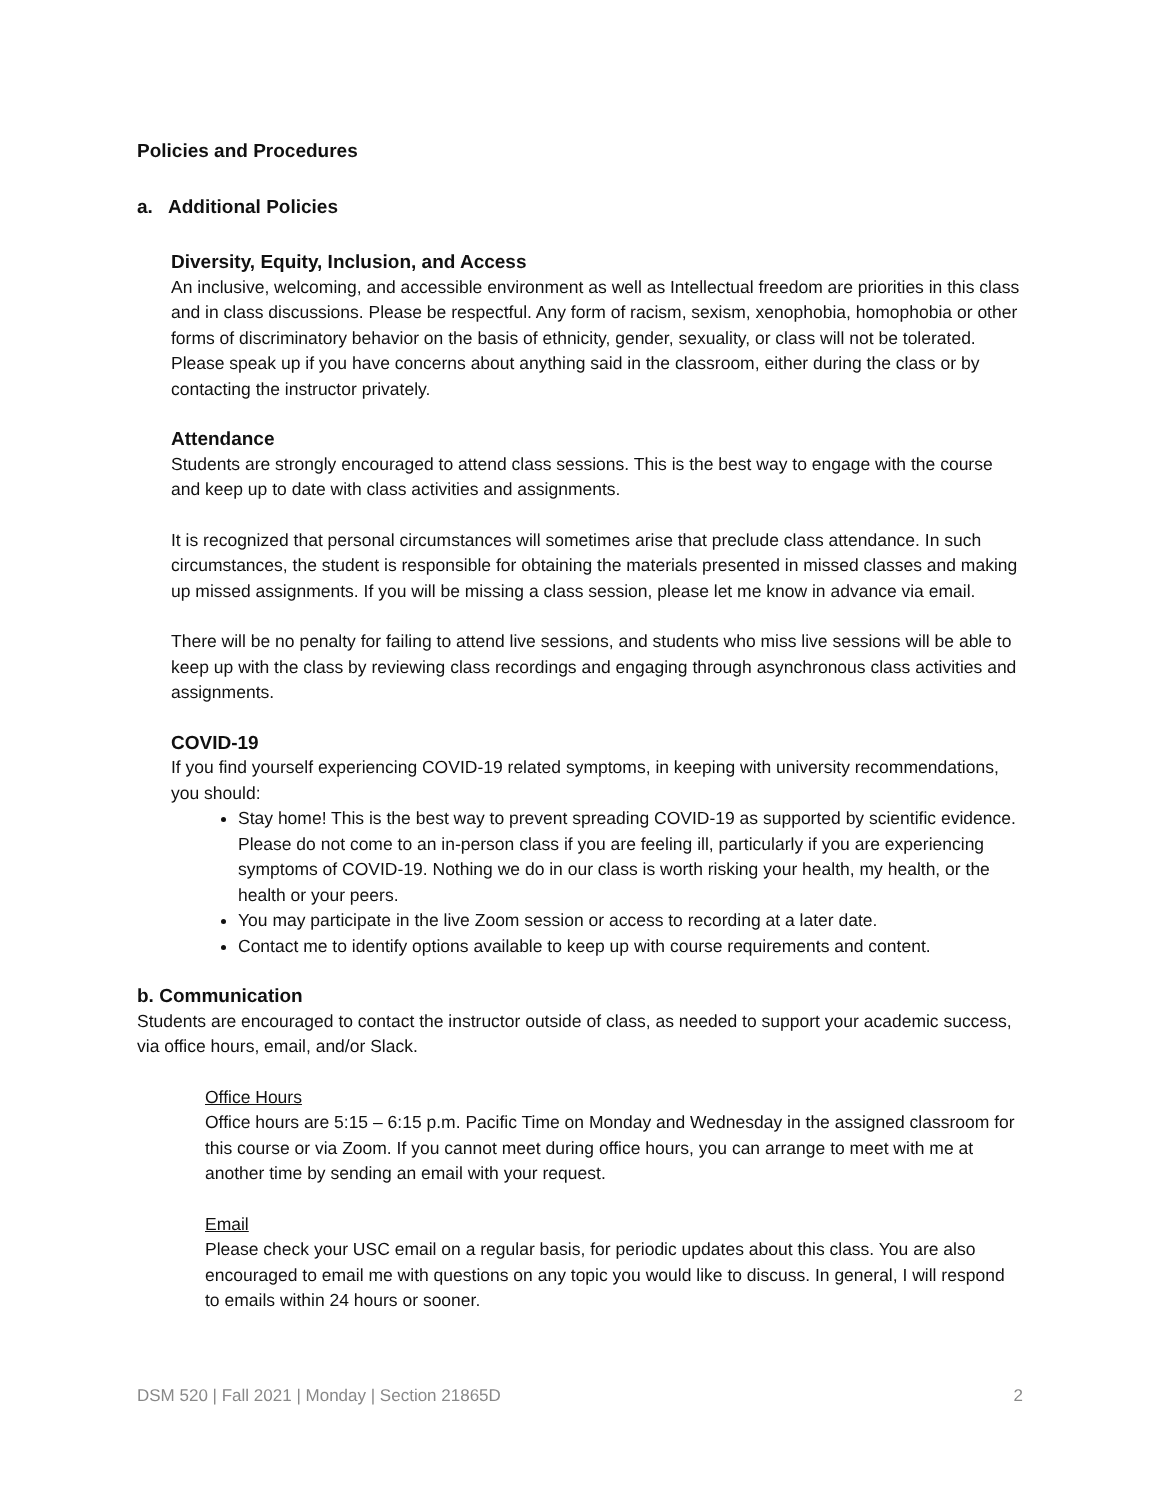Policies and Procedures
a. Additional Policies
Diversity, Equity, Inclusion, and Access
An inclusive, welcoming, and accessible environment as well as Intellectual freedom are priorities in this class and in class discussions. Please be respectful. Any form of racism, sexism, xenophobia, homophobia or other forms of discriminatory behavior on the basis of ethnicity, gender, sexuality, or class will not be tolerated. Please speak up if you have concerns about anything said in the classroom, either during the class or by contacting the instructor privately.
Attendance
Students are strongly encouraged to attend class sessions. This is the best way to engage with the course and keep up to date with class activities and assignments.
It is recognized that personal circumstances will sometimes arise that preclude class attendance. In such circumstances, the student is responsible for obtaining the materials presented in missed classes and making up missed assignments. If you will be missing a class session, please let me know in advance via email.
There will be no penalty for failing to attend live sessions, and students who miss live sessions will be able to keep up with the class by reviewing class recordings and engaging through asynchronous class activities and assignments.
COVID-19
If you find yourself experiencing COVID-19 related symptoms, in keeping with university recommendations, you should:
Stay home! This is the best way to prevent spreading COVID-19 as supported by scientific evidence. Please do not come to an in-person class if you are feeling ill, particularly if you are experiencing symptoms of COVID-19. Nothing we do in our class is worth risking your health, my health, or the health or your peers.
You may participate in the live Zoom session or access to recording at a later date.
Contact me to identify options available to keep up with course requirements and content.
b. Communication
Students are encouraged to contact the instructor outside of class, as needed to support your academic success, via office hours, email, and/or Slack.
Office Hours
Office hours are 5:15 – 6:15 p.m. Pacific Time on Monday and Wednesday in the assigned classroom for this course or via Zoom. If you cannot meet during office hours, you can arrange to meet with me at another time by sending an email with your request.
Email
Please check your USC email on a regular basis, for periodic updates about this class. You are also encouraged to email me with questions on any topic you would like to discuss. In general, I will respond to emails within 24 hours or sooner.
DSM 520 | Fall 2021 | Monday | Section 21865D 2